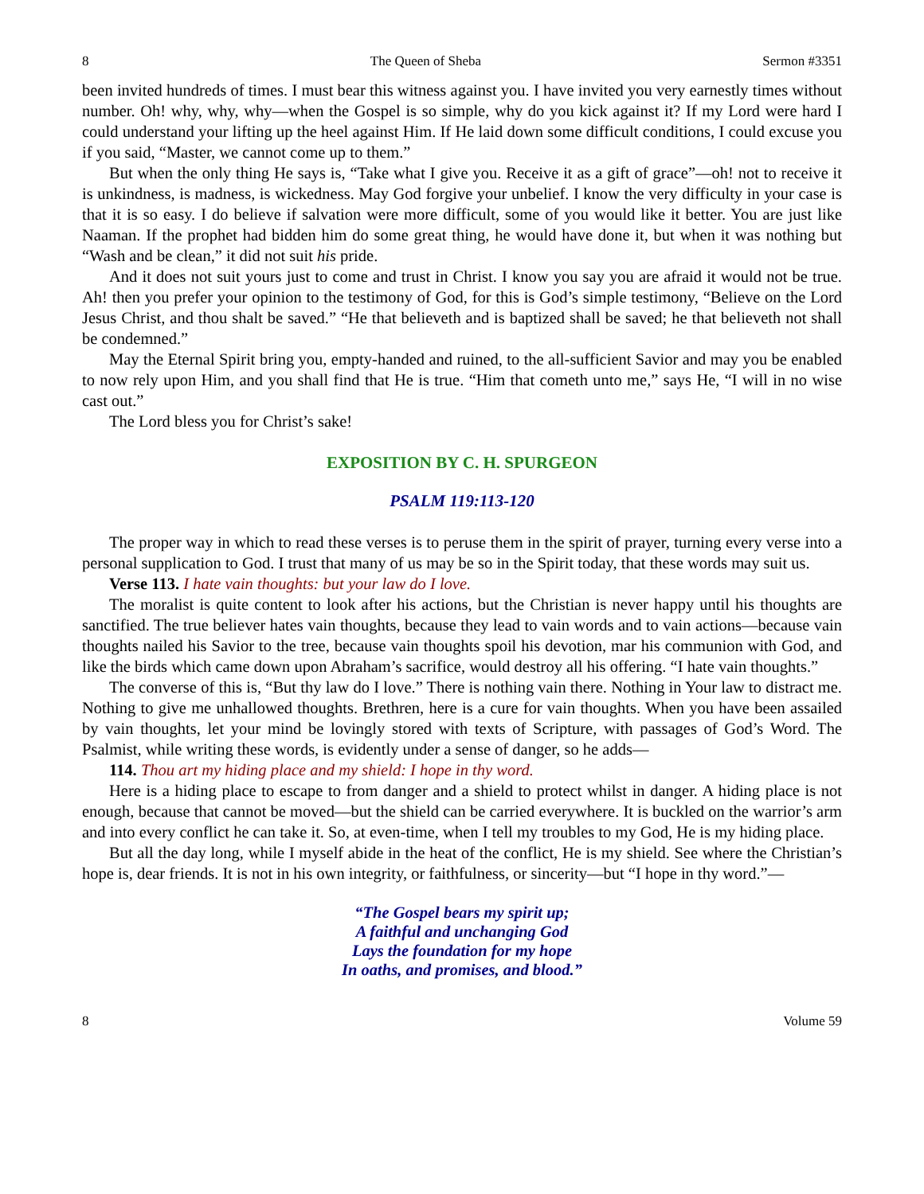8 The Queen of Sheba Sermon #3351
been invited hundreds of times. I must bear this witness against you. I have invited you very earnestly times without number. Oh! why, why, why—when the Gospel is so simple, why do you kick against it? If my Lord were hard I could understand your lifting up the heel against Him. If He laid down some difficult conditions, I could excuse you if you said, “Master, we cannot come up to them.”
But when the only thing He says is, “Take what I give you. Receive it as a gift of grace”—oh! not to receive it is unkindness, is madness, is wickedness. May God forgive your unbelief. I know the very difficulty in your case is that it is so easy. I do believe if salvation were more difficult, some of you would like it better. You are just like Naaman. If the prophet had bidden him do some great thing, he would have done it, but when it was nothing but “Wash and be clean,” it did not suit his pride.
And it does not suit yours just to come and trust in Christ. I know you say you are afraid it would not be true. Ah! then you prefer your opinion to the testimony of God, for this is God’s simple testimony, “Believe on the Lord Jesus Christ, and thou shalt be saved.” “He that believeth and is baptized shall be saved; he that believeth not shall be condemned.”
May the Eternal Spirit bring you, empty-handed and ruined, to the all-sufficient Savior and may you be enabled to now rely upon Him, and you shall find that He is true. “Him that cometh unto me,” says He, “I will in no wise cast out.”
The Lord bless you for Christ’s sake!
EXPOSITION BY C. H. SPURGEON
PSALM 119:113-120
The proper way in which to read these verses is to peruse them in the spirit of prayer, turning every verse into a personal supplication to God. I trust that many of us may be so in the Spirit today, that these words may suit us.
Verse 113. I hate vain thoughts: but your law do I love.
The moralist is quite content to look after his actions, but the Christian is never happy until his thoughts are sanctified. The true believer hates vain thoughts, because they lead to vain words and to vain actions—because vain thoughts nailed his Savior to the tree, because vain thoughts spoil his devotion, mar his communion with God, and like the birds which came down upon Abraham’s sacrifice, would destroy all his offering. “I hate vain thoughts.”
The converse of this is, “But thy law do I love.” There is nothing vain there. Nothing in Your law to distract me. Nothing to give me unhallowed thoughts. Brethren, here is a cure for vain thoughts. When you have been assailed by vain thoughts, let your mind be lovingly stored with texts of Scripture, with passages of God’s Word. The Psalmist, while writing these words, is evidently under a sense of danger, so he adds—
114. Thou art my hiding place and my shield: I hope in thy word.
Here is a hiding place to escape to from danger and a shield to protect whilst in danger. A hiding place is not enough, because that cannot be moved—but the shield can be carried everywhere. It is buckled on the warrior’s arm and into every conflict he can take it. So, at even-time, when I tell my troubles to my God, He is my hiding place.
But all the day long, while I myself abide in the heat of the conflict, He is my shield. See where the Christian’s hope is, dear friends. It is not in his own integrity, or faithfulness, or sincerity—but “I hope in thy word.”—
“The Gospel bears my spirit up;
A faithful and unchanging God
Lays the foundation for my hope
In oaths, and promises, and blood.”
8 Volume 59